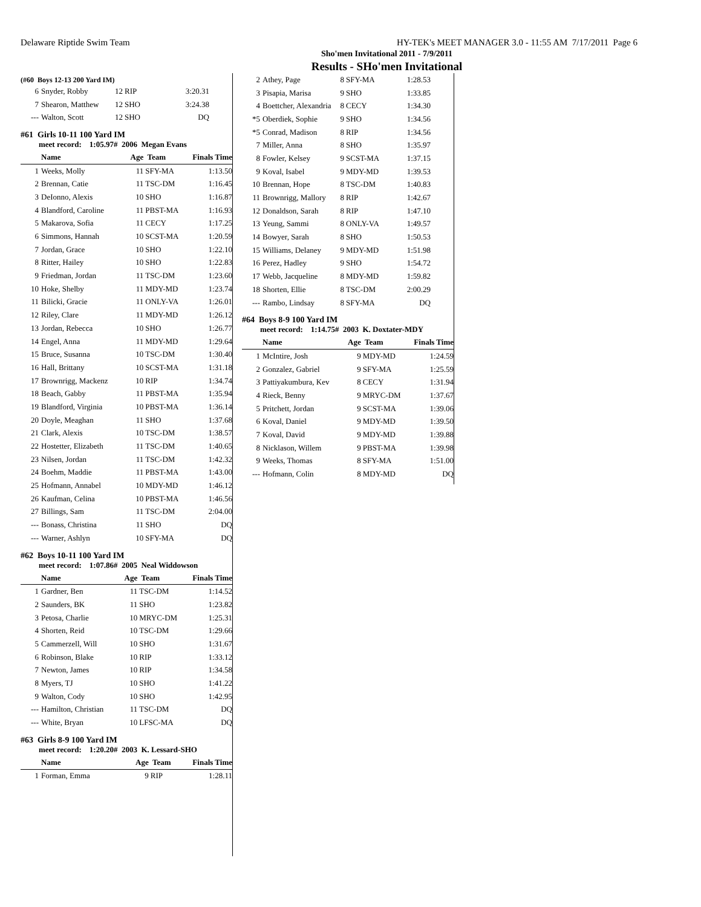Delaware Riptide Swim Team HY-TEK's MEET MANAGER 3.0 - 11:55 AM 7/17/2011 Page 6
Sho'men Invitational 2011 - 7/9/2011
Results - SHo'men Invitational
(#60 Boys 12-13 200 Yard IM)
| 6 | Snyder, Robby | 12 | RIP | 3:20.31 | |
| 7 | Shearon, Matthew | 12 | SHO | 3:24.38 | |
| --- | Walton, Scott | 12 | SHO | DQ | |
#61 Girls 10-11 100 Yard IM
meet record: 1:05.97# 2006 Megan Evans
| | Name | Age | Team | Finals Time | |
| --- | --- | --- | --- | --- | --- |
| 1 | Weeks, Molly | 11 | SFY-MA | 1:13.50 | |
| 2 | Brennan, Catie | 11 | TSC-DM | 1:16.45 | |
| 3 | DeIonno, Alexis | 10 | SHO | 1:16.87 | |
| 4 | Blandford, Caroline | 11 | PBST-MA | 1:16.93 | |
| 5 | Makarova, Sofia | 11 | CECY | 1:17.25 | |
| 6 | Simmons, Hannah | 10 | SCST-MA | 1:20.59 | |
| 7 | Jordan, Grace | 10 | SHO | 1:22.10 | |
| 8 | Ritter, Hailey | 10 | SHO | 1:22.83 | |
| 9 | Friedman, Jordan | 11 | TSC-DM | 1:23.60 | |
| 10 | Hoke, Shelby | 11 | MDY-MD | 1:23.74 | |
| 11 | Bilicki, Gracie | 11 | ONLY-VA | 1:26.01 | |
| 12 | Riley, Clare | 11 | MDY-MD | 1:26.12 | |
| 13 | Jordan, Rebecca | 10 | SHO | 1:26.77 | |
| 14 | Engel, Anna | 11 | MDY-MD | 1:29.64 | |
| 15 | Bruce, Susanna | 10 | TSC-DM | 1:30.40 | |
| 16 | Hall, Brittany | 10 | SCST-MA | 1:31.18 | |
| 17 | Brownrigg, Mackenz | 10 | RIP | 1:34.74 | |
| 18 | Beach, Gabby | 11 | PBST-MA | 1:35.94 | |
| 19 | Blandford, Virginia | 10 | PBST-MA | 1:36.14 | |
| 20 | Doyle, Meaghan | 11 | SHO | 1:37.68 | |
| 21 | Clark, Alexis | 10 | TSC-DM | 1:38.57 | |
| 22 | Hostetter, Elizabeth | 11 | TSC-DM | 1:40.65 | |
| 23 | Nilsen, Jordan | 11 | TSC-DM | 1:42.32 | |
| 24 | Boehm, Maddie | 11 | PBST-MA | 1:43.00 | |
| 25 | Hofmann, Annabel | 10 | MDY-MD | 1:46.12 | |
| 26 | Kaufman, Celina | 10 | PBST-MA | 1:46.56 | |
| 27 | Billings, Sam | 11 | TSC-DM | 2:04.00 | |
| --- | Bonass, Christina | 11 | SHO | DQ | |
| --- | Warner, Ashlyn | 10 | SFY-MA | DQ | |
#62 Boys 10-11 100 Yard IM
meet record: 1:07.86# 2005 Neal Widdowson
| | Name | Age | Team | Finals Time | |
| --- | --- | --- | --- | --- | --- |
| 1 | Gardner, Ben | 11 | TSC-DM | 1:14.52 | |
| 2 | Saunders, BK | 11 | SHO | 1:23.82 | |
| 3 | Petosa, Charlie | 10 | MRYC-DM | 1:25.31 | |
| 4 | Shorten, Reid | 10 | TSC-DM | 1:29.66 | |
| 5 | Cammerzell, Will | 10 | SHO | 1:31.67 | |
| 6 | Robinson, Blake | 10 | RIP | 1:33.12 | |
| 7 | Newton, James | 10 | RIP | 1:34.58 | |
| 8 | Myers, TJ | 10 | SHO | 1:41.22 | |
| 9 | Walton, Cody | 10 | SHO | 1:42.95 | |
| --- | Hamilton, Christian | 11 | TSC-DM | DQ | |
| --- | White, Bryan | 10 | LFSC-MA | DQ | |
#63 Girls 8-9 100 Yard IM
meet record: 1:20.20# 2003 K. Lessard-SHO
| | Name | Age | Team | Finals Time | |
| --- | --- | --- | --- | --- | --- |
| 1 | Forman, Emma | 9 | RIP | 1:28.11 | |
| 2 | Athey, Page | 8 | SFY-MA | 1:28.53 | |
| 3 | Pisapia, Marisa | 9 | SHO | 1:33.85 | |
| 4 | Boettcher, Alexandria | 8 | CECY | 1:34.30 | |
| *5 | Oberdiek, Sophie | 9 | SHO | 1:34.56 | |
| *5 | Conrad, Madison | 8 | RIP | 1:34.56 | |
| 7 | Miller, Anna | 8 | SHO | 1:35.97 | |
| 8 | Fowler, Kelsey | 9 | SCST-MA | 1:37.15 | |
| 9 | Koval, Isabel | 9 | MDY-MD | 1:39.53 | |
| 10 | Brennan, Hope | 8 | TSC-DM | 1:40.83 | |
| 11 | Brownrigg, Mallory | 8 | RIP | 1:42.67 | |
| 12 | Donaldson, Sarah | 8 | RIP | 1:47.10 | |
| 13 | Yeung, Sammi | 8 | ONLY-VA | 1:49.57 | |
| 14 | Bowyer, Sarah | 8 | SHO | 1:50.53 | |
| 15 | Williams, Delaney | 9 | MDY-MD | 1:51.98 | |
| 16 | Perez, Hadley | 9 | SHO | 1:54.72 | |
| 17 | Webb, Jacqueline | 8 | MDY-MD | 1:59.82 | |
| 18 | Shorten, Ellie | 8 | TSC-DM | 2:00.29 | |
| --- | Rambo, Lindsay | 8 | SFY-MA | DQ | |
#64 Boys 8-9 100 Yard IM
meet record: 1:14.75# 2003 K. Doxtater-MDY
| | Name | Age | Team | Finals Time | |
| --- | --- | --- | --- | --- | --- |
| 1 | McIntire, Josh | 9 | MDY-MD | 1:24.59 | |
| 2 | Gonzalez, Gabriel | 9 | SFY-MA | 1:25.59 | |
| 3 | Pattiyakumbura, Kev | 8 | CECY | 1:31.94 | |
| 4 | Rieck, Benny | 9 | MRYC-DM | 1:37.67 | |
| 5 | Pritchett, Jordan | 9 | SCST-MA | 1:39.06 | |
| 6 | Koval, Daniel | 9 | MDY-MD | 1:39.50 | |
| 7 | Koval, David | 9 | MDY-MD | 1:39.88 | |
| 8 | Nicklason, Willem | 9 | PBST-MA | 1:39.98 | |
| 9 | Weeks, Thomas | 8 | SFY-MA | 1:51.00 | |
| --- | Hofmann, Colin | 8 | MDY-MD | DQ | |